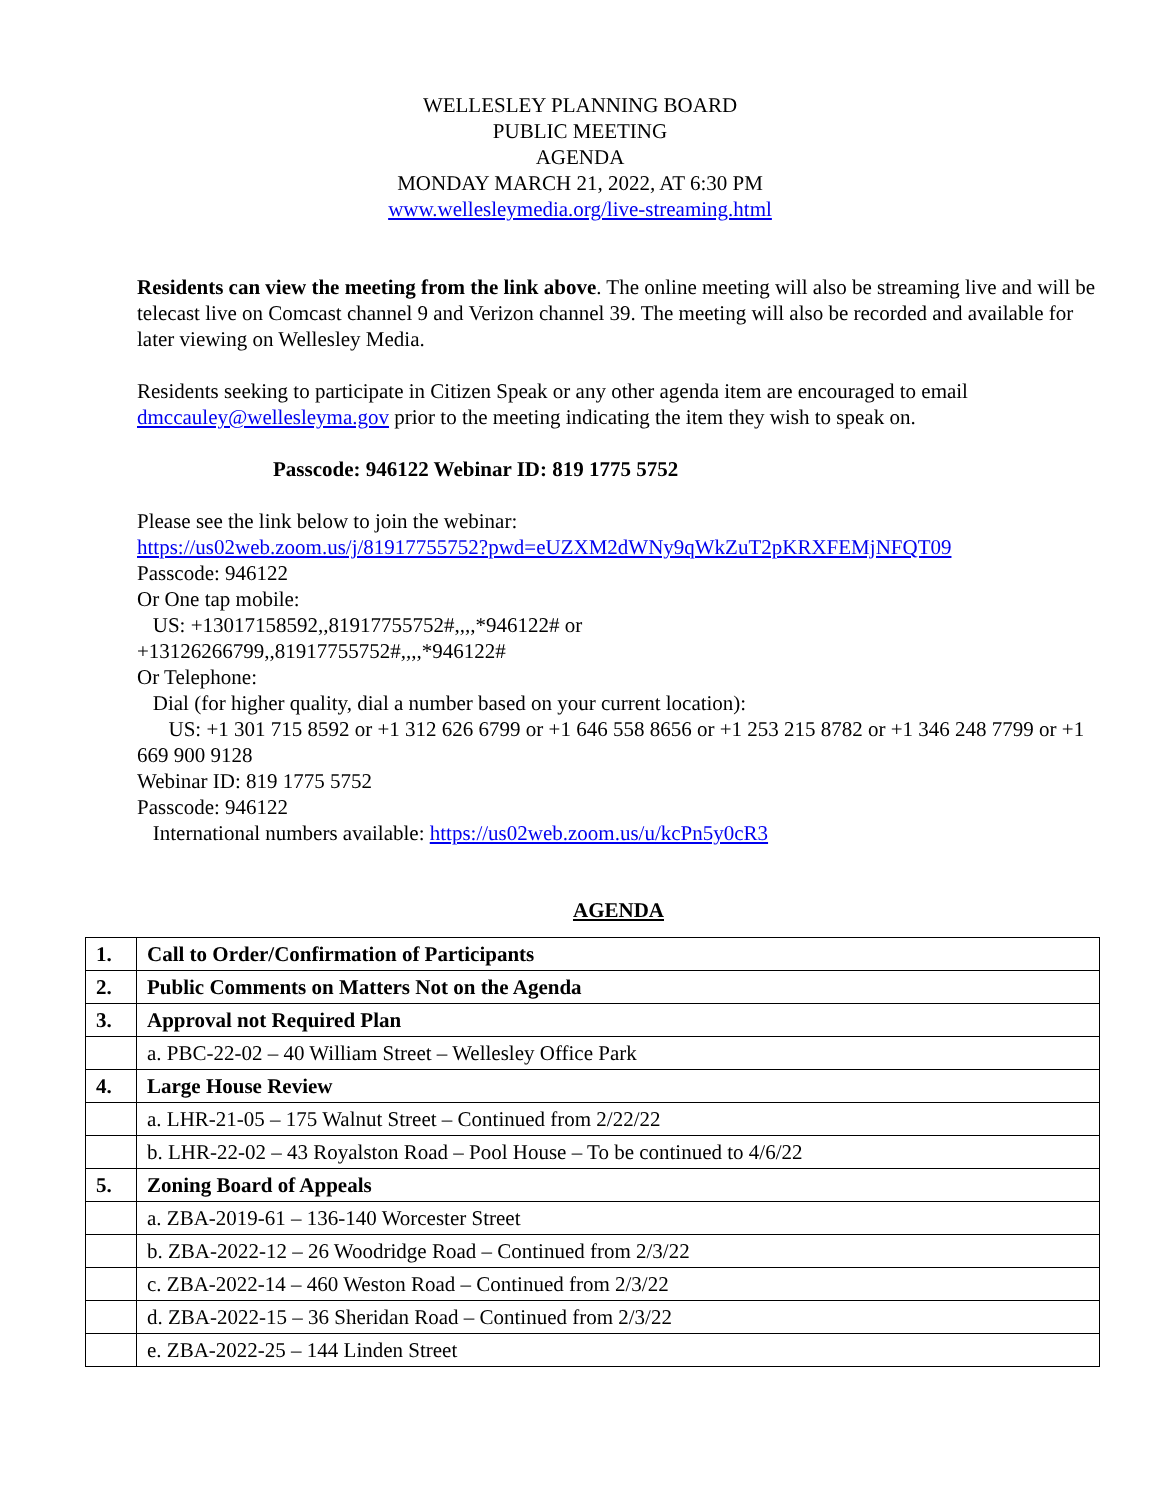WELLESLEY PLANNING BOARD
PUBLIC MEETING
AGENDA
MONDAY MARCH 21, 2022, AT 6:30 PM
www.wellesleymedia.org/live-streaming.html
Residents can view the meeting from the link above. The online meeting will also be streaming live and will be telecast live on Comcast channel 9 and Verizon channel 39. The meeting will also be recorded and available for later viewing on Wellesley Media.
Residents seeking to participate in Citizen Speak or any other agenda item are encouraged to email dmccauley@wellesleyma.gov prior to the meeting indicating the item they wish to speak on.
Passcode: 946122 Webinar ID: 819 1775 5752
Please see the link below to join the webinar:
https://us02web.zoom.us/j/81917755752?pwd=eUZXM2dWNy9qWkZuT2pKRXFEMjNFQT09
Passcode: 946122
Or One tap mobile:
US: +13017158592,,81917755752#,,,,*946122# or
+13126266799,,81917755752#,,,,*946122#
Or Telephone:
Dial (for higher quality, dial a number based on your current location):
US: +1 301 715 8592 or +1 312 626 6799 or +1 646 558 8656 or +1 253 215 8782 or +1 346 248 7799 or +1 669 900 9128
Webinar ID: 819 1775 5752
Passcode: 946122
International numbers available: https://us02web.zoom.us/u/kcPn5y0cR3
AGENDA
| 1. | Call to Order/Confirmation of Participants |
| 2. | Public Comments on Matters Not on the Agenda |
| 3. | Approval not Required Plan |
| | a. PBC-22-02 – 40 William Street – Wellesley Office Park |
| 4. | Large House Review |
| | a. LHR-21-05 – 175 Walnut Street – Continued from 2/22/22 |
| | b. LHR-22-02 – 43 Royalston Road – Pool House – To be continued to 4/6/22 |
| 5. | Zoning Board of Appeals |
| | a. ZBA-2019-61 – 136-140 Worcester Street |
| | b. ZBA-2022-12 – 26 Woodridge Road – Continued from 2/3/22 |
| | c. ZBA-2022-14 – 460 Weston Road – Continued from 2/3/22 |
| | d. ZBA-2022-15 – 36 Sheridan Road – Continued from 2/3/22 |
| | e. ZBA-2022-25 – 144 Linden Street |